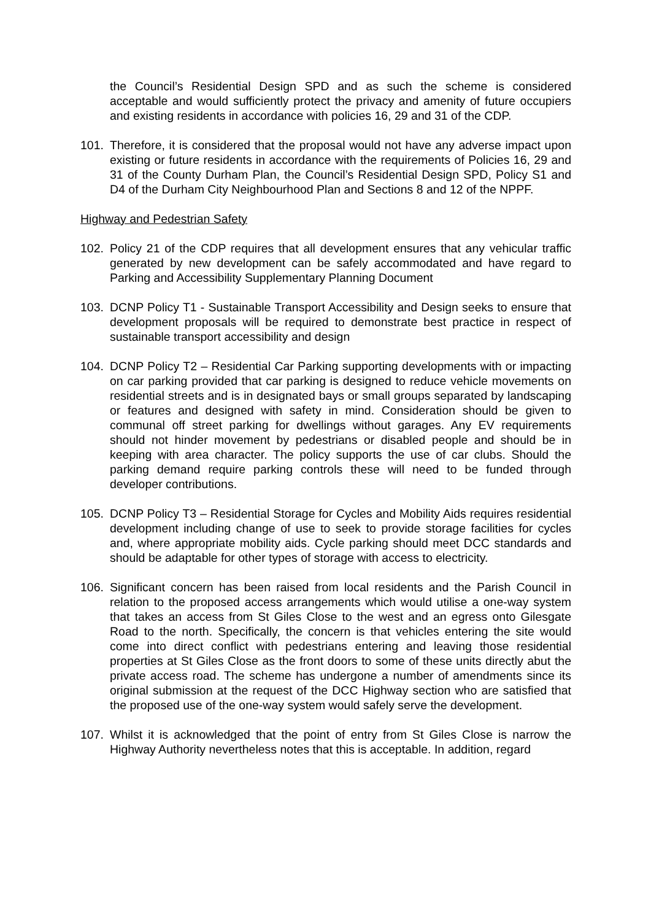the Council’s Residential Design SPD and as such the scheme is considered acceptable and would sufficiently protect the privacy and amenity of future occupiers and existing residents in accordance with policies 16, 29 and 31 of the CDP.
101. Therefore, it is considered that the proposal would not have any adverse impact upon existing or future residents in accordance with the requirements of Policies 16, 29 and 31 of the County Durham Plan, the Council’s Residential Design SPD, Policy S1 and D4 of the Durham City Neighbourhood Plan and Sections 8 and 12 of the NPPF.
Highway and Pedestrian Safety
102. Policy 21 of the CDP requires that all development ensures that any vehicular traffic generated by new development can be safely accommodated and have regard to Parking and Accessibility Supplementary Planning Document
103. DCNP Policy T1 - Sustainable Transport Accessibility and Design seeks to ensure that development proposals will be required to demonstrate best practice in respect of sustainable transport accessibility and design
104. DCNP Policy T2 – Residential Car Parking supporting developments with or impacting on car parking provided that car parking is designed to reduce vehicle movements on residential streets and is in designated bays or small groups separated by landscaping or features and designed with safety in mind. Consideration should be given to communal off street parking for dwellings without garages. Any EV requirements should not hinder movement by pedestrians or disabled people and should be in keeping with area character. The policy supports the use of car clubs. Should the parking demand require parking controls these will need to be funded through developer contributions.
105. DCNP Policy T3 – Residential Storage for Cycles and Mobility Aids requires residential development including change of use to seek to provide storage facilities for cycles and, where appropriate mobility aids. Cycle parking should meet DCC standards and should be adaptable for other types of storage with access to electricity.
106. Significant concern has been raised from local residents and the Parish Council in relation to the proposed access arrangements which would utilise a one-way system that takes an access from St Giles Close to the west and an egress onto Gilesgate Road to the north. Specifically, the concern is that vehicles entering the site would come into direct conflict with pedestrians entering and leaving those residential properties at St Giles Close as the front doors to some of these units directly abut the private access road. The scheme has undergone a number of amendments since its original submission at the request of the DCC Highway section who are satisfied that the proposed use of the one-way system would safely serve the development.
107. Whilst it is acknowledged that the point of entry from St Giles Close is narrow the Highway Authority nevertheless notes that this is acceptable. In addition, regard